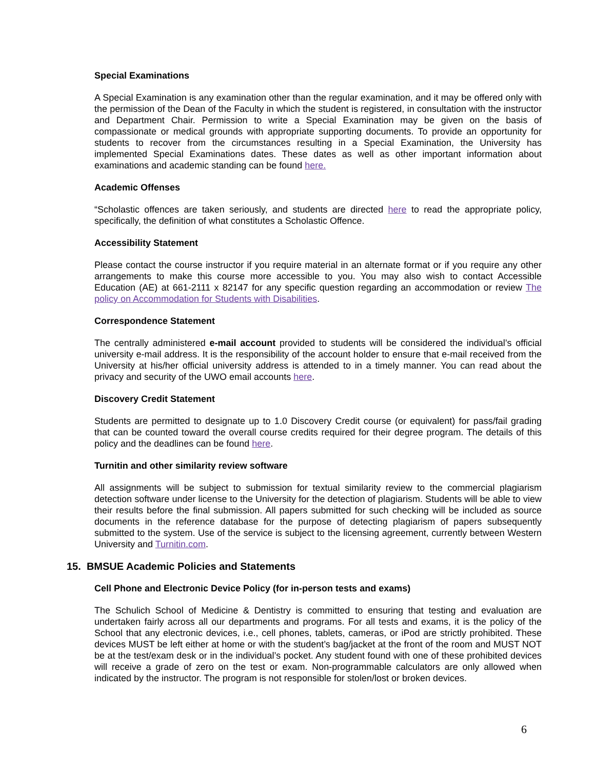Special Examinations
A Special Examination is any examination other than the regular examination, and it may be offered only with the permission of the Dean of the Faculty in which the student is registered, in consultation with the instructor and Department Chair. Permission to write a Special Examination may be given on the basis of compassionate or medical grounds with appropriate supporting documents. To provide an opportunity for students to recover from the circumstances resulting in a Special Examination, the University has implemented Special Examinations dates. These dates as well as other important information about examinations and academic standing can be found here.
Academic Offenses
“Scholastic offences are taken seriously, and students are directed here to read the appropriate policy, specifically, the definition of what constitutes a Scholastic Offence.
Accessibility Statement
Please contact the course instructor if you require material in an alternate format or if you require any other arrangements to make this course more accessible to you. You may also wish to contact Accessible Education (AE) at 661-2111 x 82147 for any specific question regarding an accommodation or review The policy on Accommodation for Students with Disabilities.
Correspondence Statement
The centrally administered e-mail account provided to students will be considered the individual’s official university e-mail address. It is the responsibility of the account holder to ensure that e-mail received from the University at his/her official university address is attended to in a timely manner. You can read about the privacy and security of the UWO email accounts here.
Discovery Credit Statement
Students are permitted to designate up to 1.0 Discovery Credit course (or equivalent) for pass/fail grading that can be counted toward the overall course credits required for their degree program. The details of this policy and the deadlines can be found here.
Turnitin and other similarity review software
All assignments will be subject to submission for textual similarity review to the commercial plagiarism detection software under license to the University for the detection of plagiarism. Students will be able to view their results before the final submission. All papers submitted for such checking will be included as source documents in the reference database for the purpose of detecting plagiarism of papers subsequently submitted to the system. Use of the service is subject to the licensing agreement, currently between Western University and Turnitin.com.
15. BMSUE Academic Policies and Statements
Cell Phone and Electronic Device Policy (for in-person tests and exams)
The Schulich School of Medicine & Dentistry is committed to ensuring that testing and evaluation are undertaken fairly across all our departments and programs. For all tests and exams, it is the policy of the School that any electronic devices, i.e., cell phones, tablets, cameras, or iPod are strictly prohibited. These devices MUST be left either at home or with the student’s bag/jacket at the front of the room and MUST NOT be at the test/exam desk or in the individual’s pocket. Any student found with one of these prohibited devices will receive a grade of zero on the test or exam. Non-programmable calculators are only allowed when indicated by the instructor. The program is not responsible for stolen/lost or broken devices.
6